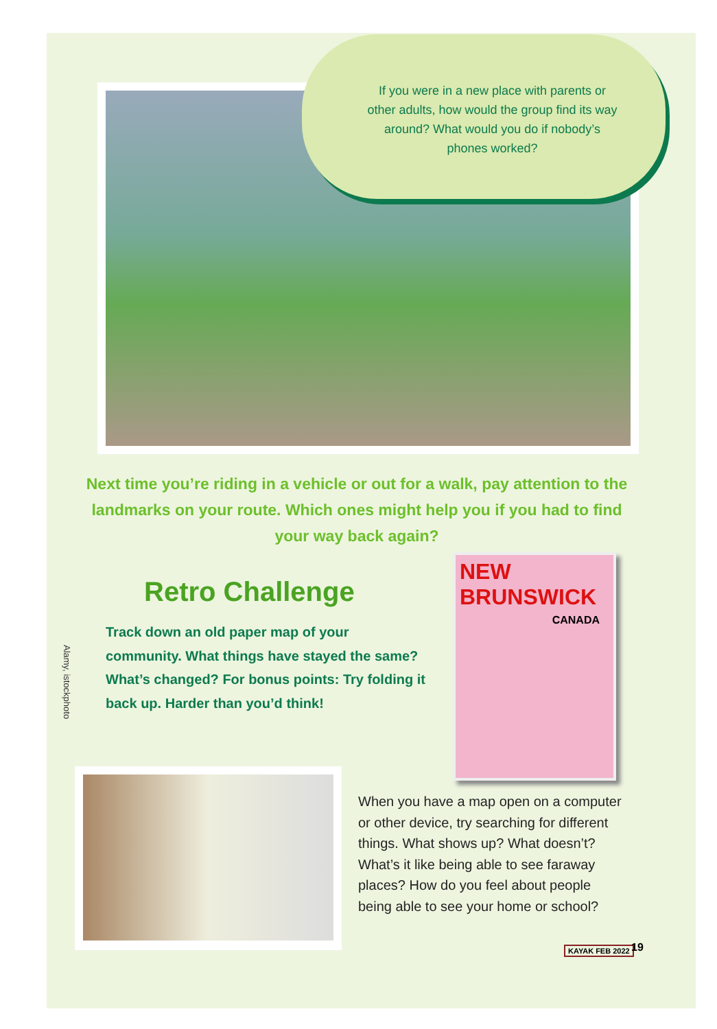If you were in a new place with parents or other adults, how would the group find its way around? What would you do if nobody’s phones worked?
Next time you’re riding in a vehicle or out for a walk, pay attention to the landmarks on your route. Which ones might help you if you had to find your way back again?
Retro Challenge
Track down an old paper map of your community. What things have stayed the same? What’s changed? For bonus points: Try folding it back up. Harder than you’d think!
Alamy, istockphoto
NEW BRUNSWICK
CANADA
When you have a map open on a computer or other device, try searching for different things. What shows up? What doesn’t? What’s it like being able to see faraway places? How do you feel about people being able to see your home or school?
KAYAK FEB 2022 19